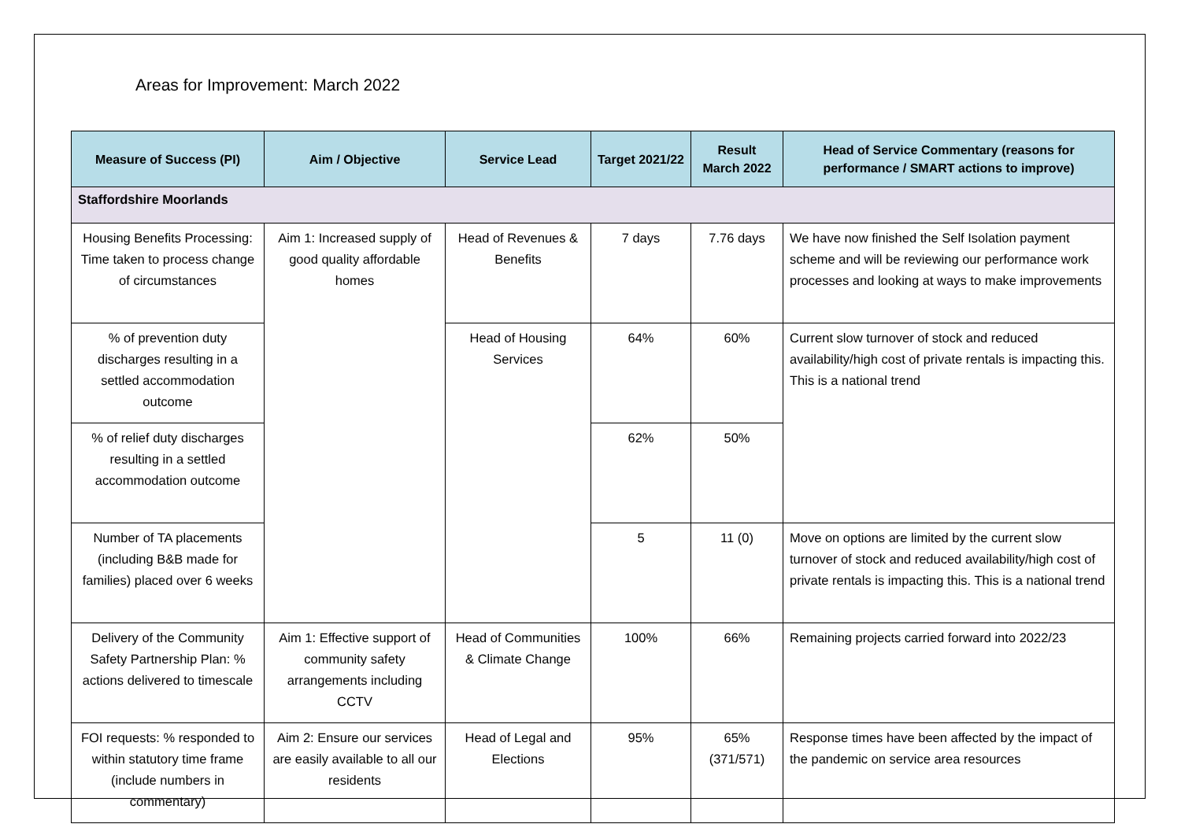Areas for Improvement: March 2022
| Measure of Success (PI) | Aim / Objective | Service Lead | Target 2021/22 | Result March 2022 | Head of Service Commentary (reasons for performance / SMART actions to improve) |
| --- | --- | --- | --- | --- | --- |
| Staffordshire Moorlands | | | | | |
| Housing Benefits Processing: Time taken to process change of circumstances | Aim 1: Increased supply of good quality affordable homes | Head of Revenues & Benefits | 7 days | 7.76 days | We have now finished the Self Isolation payment scheme and will be reviewing our performance work processes and looking at ways to make improvements |
| % of prevention duty discharges resulting in a settled accommodation outcome | | Head of Housing Services | 64% | 60% | Current slow turnover of stock and reduced availability/high cost of private rentals is impacting this. This is a national trend |
| % of relief duty discharges resulting in a settled accommodation outcome | | | 62% | 50% | |
| Number of TA placements (including B&B made for families) placed over 6 weeks | | | 5 | 11 (0) | Move on options are limited by the current slow turnover of stock and reduced availability/high cost of private rentals is impacting this. This is a national trend |
| Delivery of the Community Safety Partnership Plan: % actions delivered to timescale | Aim 1: Effective support of community safety arrangements including CCTV | Head of Communities & Climate Change | 100% | 66% | Remaining projects carried forward into 2022/23 |
| FOI requests: % responded to within statutory time frame (include numbers in commentary) | Aim 2: Ensure our services are easily available to all our residents | Head of Legal and Elections | 95% | 65% (371/571) | Response times have been affected by the impact of the pandemic on service area resources |